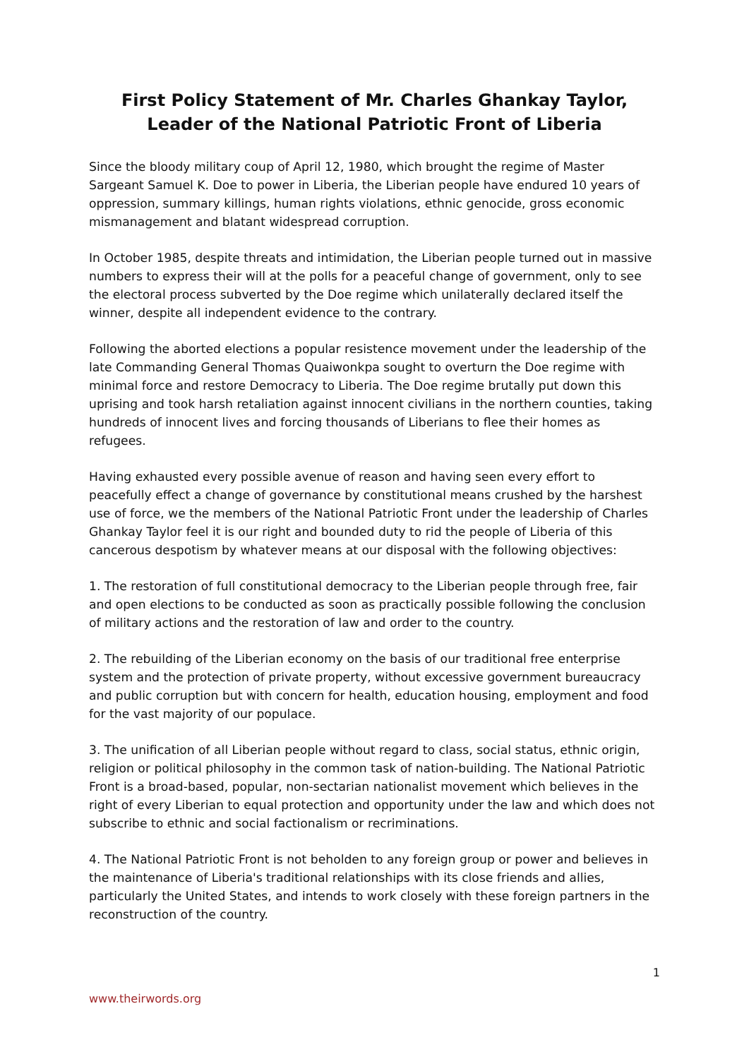First Policy Statement of Mr. Charles Ghankay Taylor, Leader of the National Patriotic Front of Liberia
Since the bloody military coup of April 12, 1980, which brought the regime of Master Sargeant Samuel K. Doe to power in Liberia, the Liberian people have endured 10 years of oppression, summary killings, human rights violations, ethnic genocide, gross economic mismanagement and blatant widespread corruption.
In October 1985, despite threats and intimidation, the Liberian people turned out in massive numbers to express their will at the polls for a peaceful change of government, only to see the electoral process subverted by the Doe regime which unilaterally declared itself the winner, despite all independent evidence to the contrary.
Following the aborted elections a popular resistence movement under the leadership of the late Commanding General Thomas Quaiwonkpa sought to overturn the Doe regime with minimal force and restore Democracy to Liberia. The Doe regime brutally put down this uprising and took harsh retaliation against innocent civilians in the northern counties, taking hundreds of innocent lives and forcing thousands of Liberians to flee their homes as refugees.
Having exhausted every possible avenue of reason and having seen every effort to peacefully effect a change of governance by constitutional means crushed by the harshest use of force, we the members of the National Patriotic Front under the leadership of Charles Ghankay Taylor feel it is our right and bounded duty to rid the people of Liberia of this cancerous despotism by whatever means at our disposal with the following objectives:
1. The restoration of full constitutional democracy to the Liberian people through free, fair and open elections to be conducted as soon as practically possible following the conclusion of military actions and the restoration of law and order to the country.
2. The rebuilding of the Liberian economy on the basis of our traditional free enterprise system and the protection of private property, without excessive government bureaucracy and public corruption but with concern for health, education housing, employment and food for the vast majority of our populace.
3. The unification of all Liberian people without regard to class, social status, ethnic origin, religion or political philosophy in the common task of nation-building. The National Patriotic Front is a broad-based, popular, non-sectarian nationalist movement which believes in the right of every Liberian to equal protection and opportunity under the law and which does not subscribe to ethnic and social factionalism or recriminations.
4. The National Patriotic Front is not beholden to any foreign group or power and believes in the maintenance of Liberia's traditional relationships with its close friends and allies, particularly the United States, and intends to work closely with these foreign partners in the reconstruction of the country.
1
www.theirwords.org